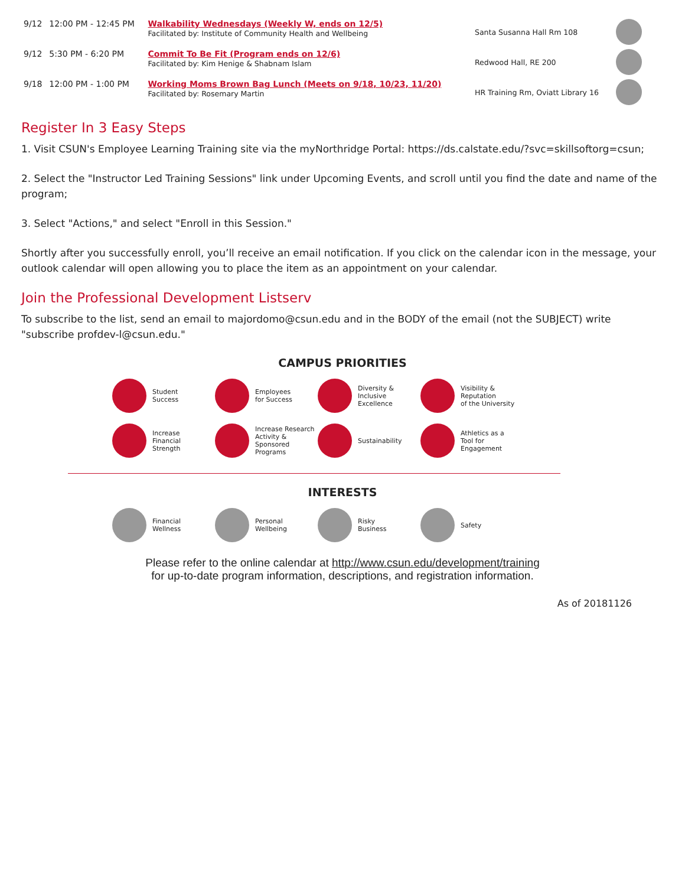| 9/12 | 12:00 PM - 12:45 PM | Walkability Wednesdays (Weekly W, ends on 12/5) Facilitated by: Institute of Community Health and Wellbeing | Santa Susanna Hall Rm 108 | |
| 9/12 | 5:30 PM - 6:20 PM | Commit To Be Fit (Program ends on 12/6) Facilitated by: Kim Henige & Shabnam Islam | Redwood Hall, RE 200 | |
| 9/18 | 12:00 PM - 1:00 PM | Working Moms Brown Bag Lunch (Meets on 9/18, 10/23, 11/20) Facilitated by: Rosemary Martin | HR Training Rm, Oviatt Library 16 | |
Register In 3 Easy Steps
1. Visit CSUN's Employee Learning Training site via the myNorthridge Portal: https://ds.calstate.edu/?svc=skillsoftorg=csun;
2. Select the "Instructor Led Training Sessions" link under Upcoming Events, and scroll until you find the date and name of the program;
3. Select "Actions," and select "Enroll in this Session."
Shortly after you successfully enroll, you’ll receive an email notification. If you click on the calendar icon in the message, your outlook calendar will open allowing you to place the item as an appointment on your calendar.
Join the Professional Development Listserv
To subscribe to the list, send an email to majordomo@csun.edu and in the BODY of the email (not the SUBJECT) write "subscribe profdev-l@csun.edu."
CAMPUS PRIORITIES
Student
Success
Employees
for Success
Diversity &
Inclusive
Excellence
Visibility & Reputation
of the University
Increase
Financial
Strength
Increase Research
Activity &
Sponsored Programs
Sustainability
Athletics as a
Tool for Engagement
INTERESTS
Financial
Wellness
Personal
Wellbeing
Risky
Business
Safety
Please refer to the online calendar at http://www.csun.edu/development/training
for up-to-date program information, descriptions, and registration information.
As of 20181126